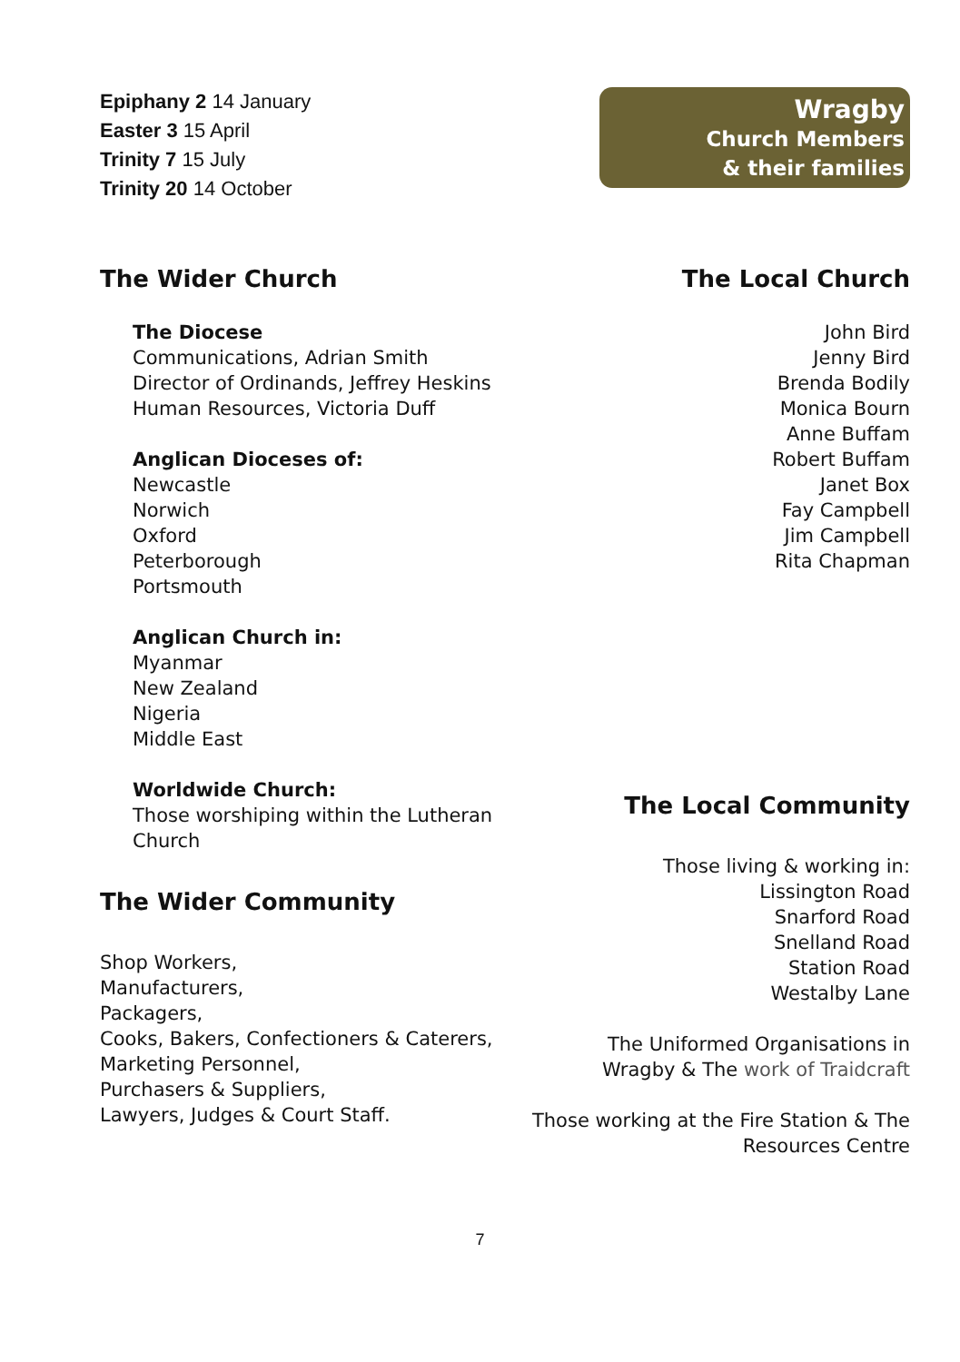Epiphany 2 14 January
Easter 3 15 April
Trinity 7 15 July
Trinity 20 14 October
Wragby
Church Members
& their families
The Wider Church
The Diocese
Communications, Adrian Smith
Director of Ordinands, Jeffrey Heskins
Human Resources, Victoria Duff
Anglican Dioceses of:
Newcastle
Norwich
Oxford
Peterborough
Portsmouth
Anglican Church in:
Myanmar
New Zealand
Nigeria
Middle East
Worldwide Church:
Those worshiping within the Lutheran Church
The Wider Community
Shop Workers,
Manufacturers,
Packagers,
Cooks, Bakers, Confectioners & Caterers,
Marketing Personnel,
Purchasers & Suppliers,
Lawyers, Judges & Court Staff.
The Local Church
John Bird
Jenny Bird
Brenda Bodily
Monica Bourn
Anne Buffam
Robert Buffam
Janet Box
Fay Campbell
Jim Campbell
Rita Chapman
The Local Community
Those living & working in:
Lissington Road
Snarford Road
Snelland Road
Station Road
Westalby Lane
The Uniformed Organisations in Wragby & The work of Traidcraft
Those working at the Fire Station & The Resources Centre
7